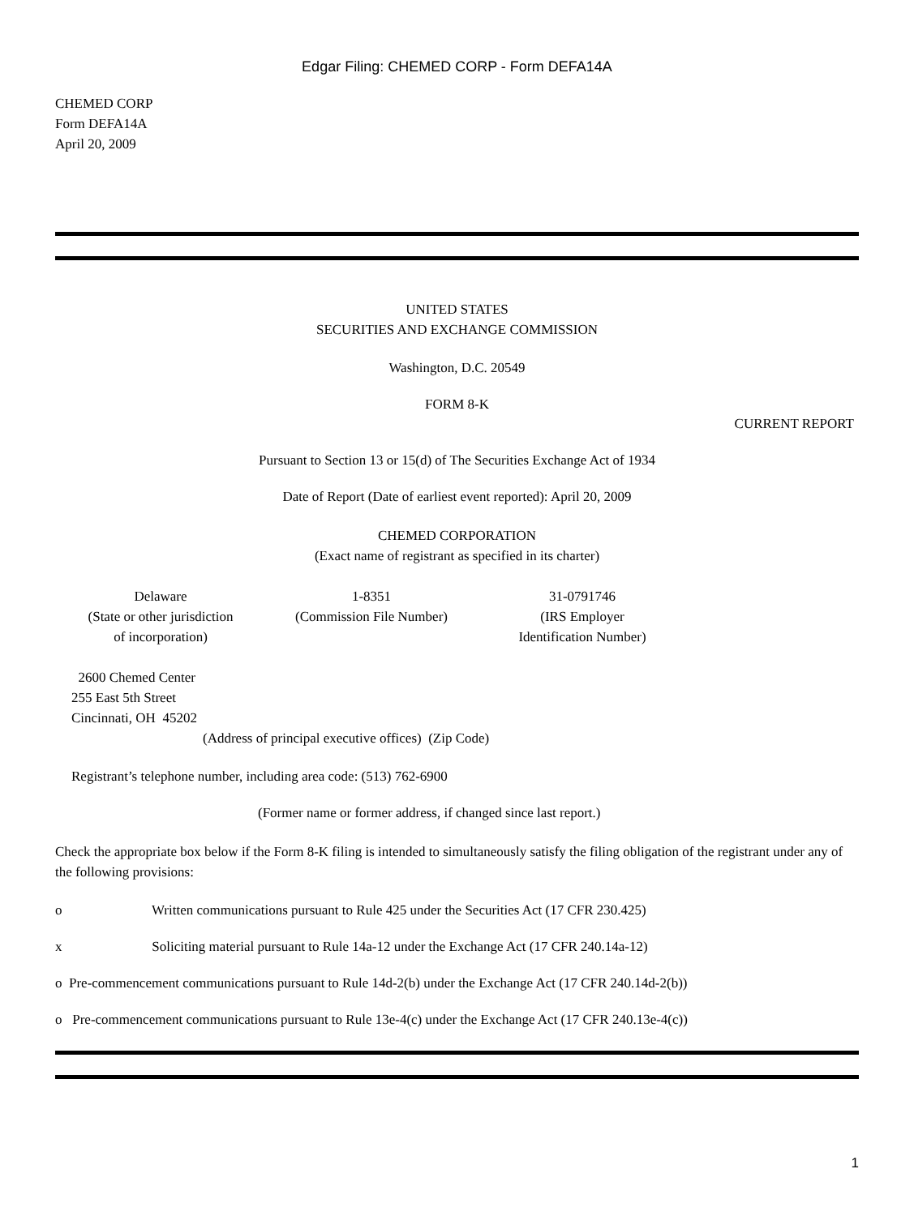Edgar Filing: CHEMED CORP - Form DEFA14A
CHEMED CORP
Form DEFA14A
April 20, 2009
UNITED STATES
SECURITIES AND EXCHANGE COMMISSION
Washington, D.C. 20549
FORM 8-K
CURRENT REPORT
Pursuant to Section 13 or 15(d) of The Securities Exchange Act of 1934
Date of Report (Date of earliest event reported): April 20, 2009
CHEMED CORPORATION
(Exact name of registrant as specified in its charter)
| Delaware (State or other jurisdiction of incorporation) | 1-8351 (Commission File Number) | 31-0791746 (IRS Employer Identification Number) |
2600 Chemed Center
255 East 5th Street
Cincinnati, OH 45202
(Address of principal executive offices) (Zip Code)
Registrant’s telephone number, including area code: (513) 762-6900
(Former name or former address, if changed since last report.)
Check the appropriate box below if the Form 8-K filing is intended to simultaneously satisfy the filing obligation of the registrant under any of the following provisions:
o Written communications pursuant to Rule 425 under the Securities Act (17 CFR 230.425)
x Soliciting material pursuant to Rule 14a-12 under the Exchange Act (17 CFR 240.14a-12)
o Pre-commencement communications pursuant to Rule 14d-2(b) under the Exchange Act (17 CFR 240.14d-2(b))
o Pre-commencement communications pursuant to Rule 13e-4(c) under the Exchange Act (17 CFR 240.13e-4(c))
1